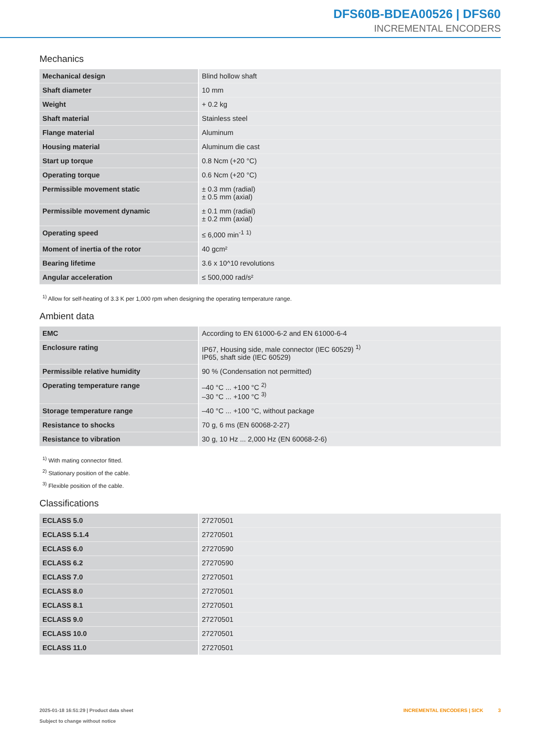DFS60B-BDEA00526 | DFS60
INCREMENTAL ENCODERS
Mechanics
| Mechanical design | Blind hollow shaft |
| Shaft diameter | 10 mm |
| Weight | + 0.2 kg |
| Shaft material | Stainless steel |
| Flange material | Aluminum |
| Housing material | Aluminum die cast |
| Start up torque | 0.8 Ncm (+20 °C) |
| Operating torque | 0.6 Ncm (+20 °C) |
| Permissible movement static | ± 0.3 mm (radial) ± 0.5 mm (axial) |
| Permissible movement dynamic | ± 0.1 mm (radial) ± 0.2 mm (axial) |
| Operating speed | ≤ 6,000 min<sup>-1</sup> <sup>1)</sup> |
| Moment of inertia of the rotor | 40 gcm² |
| Bearing lifetime | 3.6 x 10^10 revolutions |
| Angular acceleration | ≤ 500,000 rad/s² |
<sup>1)</sup> Allow for self-heating of 3.3 K per 1,000 rpm when designing the operating temperature range.
Ambient data
| EMC | According to EN 61000-6-2 and EN 61000-6-4 |
| Enclosure rating | IP67, Housing side, male connector (IEC 60529) <sup>1)</sup> IP65, shaft side (IEC 60529) |
| Permissible relative humidity | 90 % (Condensation not permitted) |
| Operating temperature range | –40 °C ... +100 °C <sup>2)</sup> –30 °C ... +100 °C <sup>3)</sup> |
| Storage temperature range | –40 °C ... +100 °C, without package |
| Resistance to shocks | 70 g, 6 ms (EN 60068-2-27) |
| Resistance to vibration | 30 g, 10 Hz ... 2,000 Hz (EN 60068-2-6) |
<sup>1)</sup> With mating connector fitted.
<sup>2)</sup> Stationary position of the cable.
<sup>3)</sup> Flexible position of the cable.
Classifications
| ECLASS 5.0 | 27270501 |
| ECLASS 5.1.4 | 27270501 |
| ECLASS 6.0 | 27270590 |
| ECLASS 6.2 | 27270590 |
| ECLASS 7.0 | 27270501 |
| ECLASS 8.0 | 27270501 |
| ECLASS 8.1 | 27270501 |
| ECLASS 9.0 | 27270501 |
| ECLASS 10.0 | 27270501 |
| ECLASS 11.0 | 27270501 |
2025-01-18 16:51:29 | Product data sheet
Subject to change without notice
INCREMENTAL ENCODERS | SICK 3